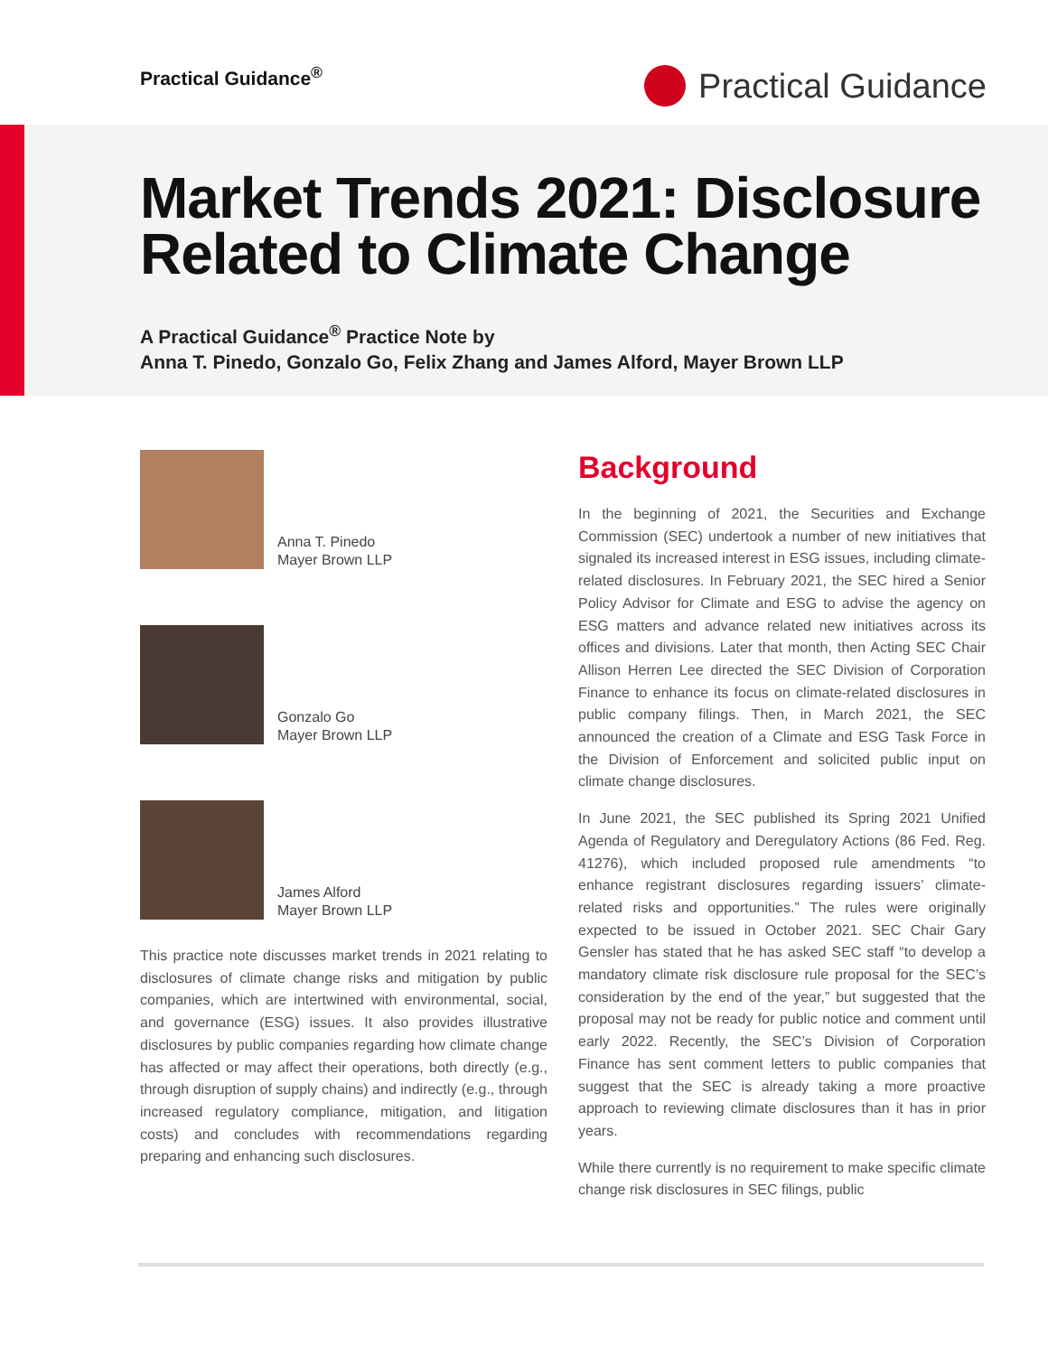Practical Guidance<sup>®</sup>
Practical Guidance
Market Trends 2021: Disclosure Related to Climate Change
A Practical Guidance<sup>®</sup> Practice Note by
Anna T. Pinedo, Gonzalo Go, Felix Zhang and James Alford, Mayer Brown LLP
Anna T. Pinedo
Mayer Brown LLP
Gonzalo Go
Mayer Brown LLP
James Alford
Mayer Brown LLP
This practice note discusses market trends in 2021 relating to disclosures of climate change risks and mitigation by public companies, which are intertwined with environmental, social, and governance (ESG) issues. It also provides illustrative disclosures by public companies regarding how climate change has affected or may affect their operations, both directly (e.g., through disruption of supply chains) and indirectly (e.g., through increased regulatory compliance, mitigation, and litigation costs) and concludes with recommendations regarding preparing and enhancing such disclosures.
Background
In the beginning of 2021, the Securities and Exchange Commission (SEC) undertook a number of new initiatives that signaled its increased interest in ESG issues, including climate-related disclosures. In February 2021, the SEC hired a Senior Policy Advisor for Climate and ESG to advise the agency on ESG matters and advance related new initiatives across its offices and divisions. Later that month, then Acting SEC Chair Allison Herren Lee directed the SEC Division of Corporation Finance to enhance its focus on climate-related disclosures in public company filings. Then, in March 2021, the SEC announced the creation of a Climate and ESG Task Force in the Division of Enforcement and solicited public input on climate change disclosures.
In June 2021, the SEC published its Spring 2021 Unified Agenda of Regulatory and Deregulatory Actions (86 Fed. Reg. 41276), which included proposed rule amendments “to enhance registrant disclosures regarding issuers’ climate-related risks and opportunities.” The rules were originally expected to be issued in October 2021. SEC Chair Gary Gensler has stated that he has asked SEC staff “to develop a mandatory climate risk disclosure rule proposal for the SEC’s consideration by the end of the year,” but suggested that the proposal may not be ready for public notice and comment until early 2022. Recently, the SEC’s Division of Corporation Finance has sent comment letters to public companies that suggest that the SEC is already taking a more proactive approach to reviewing climate disclosures than it has in prior years.
While there currently is no requirement to make specific climate change risk disclosures in SEC filings, public